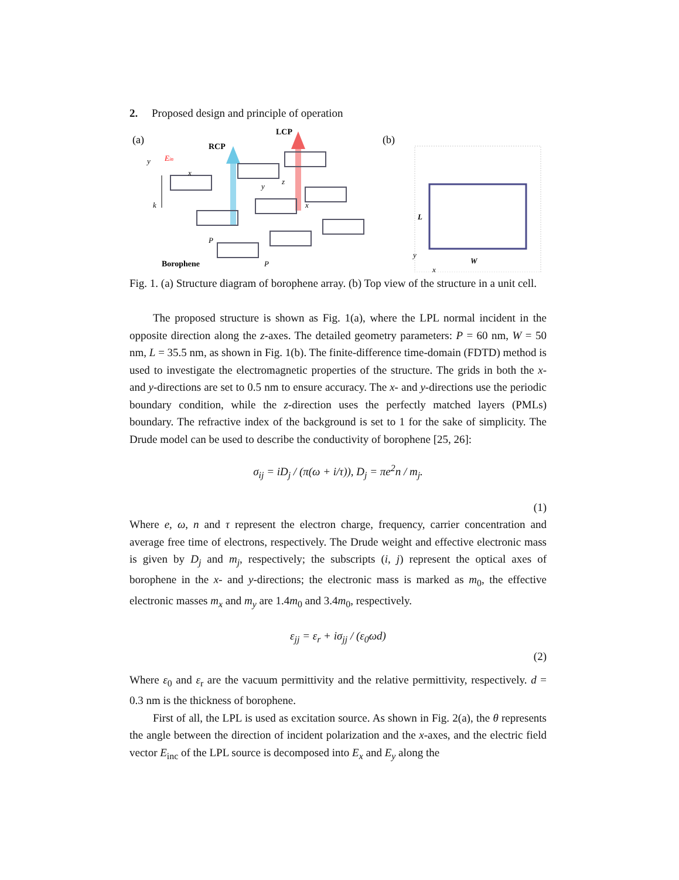2. Proposed design and principle of operation
(a)
RCP
LCP
k
Ein
y
x
y
z
x
P
P
Borophene
(b)
L
W
y
x
Fig. 1. (a) Structure diagram of borophene array. (b) Top view of the structure in a unit cell.
The proposed structure is shown as Fig. 1(a), where the LPL normal incident in the opposite direction along the z-axes. The detailed geometry parameters: P = 60 nm, W = 50 nm, L = 35.5 nm, as shown in Fig. 1(b). The finite-difference time-domain (FDTD) method is used to investigate the electromagnetic properties of the structure. The grids in both the x- and y-directions are set to 0.5 nm to ensure accuracy. The x- and y-directions use the periodic boundary condition, while the z-direction uses the perfectly matched layers (PMLs) boundary. The refractive index of the background is set to 1 for the sake of simplicity. The Drude model can be used to describe the conductivity of borophene [25, 26]:
σ<sub>ij</sub> = iD<sub>j</sub> / (π(ω + i/τ)), D<sub>j</sub> = πe<sup>2</sup>n / m<sub>j</sub>.
(1)
Where e, ω, n and τ represent the electron charge, frequency, carrier concentration and average free time of electrons, respectively. The Drude weight and effective electronic mass is given by D<sub>j</sub> and m<sub>j</sub>, respectively; the subscripts (i, j) represent the optical axes of borophene in the x- and y-directions; the electronic mass is marked as m<sub>0</sub>, the effective electronic masses m<sub>x</sub> and m<sub>y</sub> are 1.4m<sub>0</sub> and 3.4m<sub>0</sub>, respectively.
ε<sub>jj</sub> = ε<sub>r</sub> + iσ<sub>jj</sub> / (ε<sub>0</sub>ωd)
(2)
Where ε<sub>0</sub> and ε<sub>r</sub> are the vacuum permittivity and the relative permittivity, respectively. d = 0.3 nm is the thickness of borophene.
First of all, the LPL is used as excitation source. As shown in Fig. 2(a), the θ represents the angle between the direction of incident polarization and the x-axes, and the electric field vector E<sub>inc</sub> of the LPL source is decomposed into E<sub>x</sub> and E<sub>y</sub> along the